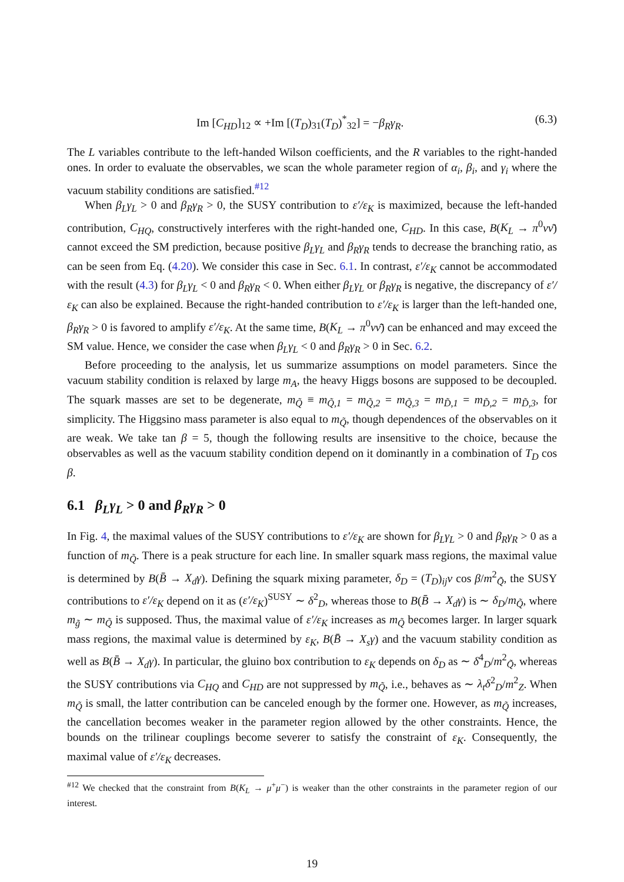Im [C<sub>HD</sub>]<sub>12</sub> ∝ +Im [(T<sub>D</sub>)<sub>31</sub>(T<sub>D</sub>)<sup>*</sup><sub>32</sub>] = −β<sub>R</sub>γ<sub>R</sub>. (6.3)
The L variables contribute to the left-handed Wilson coefficients, and the R variables to the right-handed ones. In order to evaluate the observables, we scan the whole parameter region of α<sub>i</sub>, β<sub>i</sub>, and γ<sub>i</sub> where the vacuum stability conditions are satisfied.<sup>#12</sup>
When β<sub>L</sub>γ<sub>L</sub> > 0 and β<sub>R</sub>γ<sub>R</sub> > 0, the SUSY contribution to ε′/ε<sub>K</sub> is maximized, because the left-handed contribution, C<sub>HQ</sub>, constructively interferes with the right-handed one, C<sub>HD</sub>. In this case, B(K<sub>L</sub> → π<sup>0</sup>νν̄) cannot exceed the SM prediction, because positive β<sub>L</sub>γ<sub>L</sub> and β<sub>R</sub>γ<sub>R</sub> tends to decrease the branching ratio, as can be seen from Eq. (4.20). We consider this case in Sec. 6.1. In contrast, ε′/ε<sub>K</sub> cannot be accommodated with the result (4.3) for β<sub>L</sub>γ<sub>L</sub> < 0 and β<sub>R</sub>γ<sub>R</sub> < 0. When either β<sub>L</sub>γ<sub>L</sub> or β<sub>R</sub>γ<sub>R</sub> is negative, the discrepancy of ε′/ε<sub>K</sub> can also be explained. Because the right-handed contribution to ε′/ε<sub>K</sub> is larger than the left-handed one, β<sub>R</sub>γ<sub>R</sub> > 0 is favored to amplify ε′/ε<sub>K</sub>. At the same time, B(K<sub>L</sub> → π<sup>0</sup>νν̄) can be enhanced and may exceed the SM value. Hence, we consider the case when β<sub>L</sub>γ<sub>L</sub> < 0 and β<sub>R</sub>γ<sub>R</sub> > 0 in Sec. 6.2.
Before proceeding to the analysis, let us summarize assumptions on model parameters. Since the vacuum stability condition is relaxed by large m<sub>A</sub>, the heavy Higgs bosons are supposed to be decoupled. The squark masses are set to be degenerate, m<sub>Q̃</sub> ≡ m<sub>Q̃,1</sub> = m<sub>Q̃,2</sub> = m<sub>Q̃,3</sub> = m<sub>D̃,1</sub> = m<sub>D̃,2</sub> = m<sub>D̃,3</sub>, for simplicity. The Higgsino mass parameter is also equal to m<sub>Q̃</sub>, though dependences of the observables on it are weak. We take tan β = 5, though the following results are insensitive to the choice, because the observables as well as the vacuum stability condition depend on it dominantly in a combination of T<sub>D</sub> cos β.
6.1 β<sub>L</sub>γ<sub>L</sub> > 0 and β<sub>R</sub>γ<sub>R</sub> > 0
In Fig. 4, the maximal values of the SUSY contributions to ε′/ε<sub>K</sub> are shown for β<sub>L</sub>γ<sub>L</sub> > 0 and β<sub>R</sub>γ<sub>R</sub> > 0 as a function of m<sub>Q̃</sub>. There is a peak structure for each line. In smaller squark mass regions, the maximal value is determined by B(B̄ → X<sub>d</sub>γ). Defining the squark mixing parameter, δ<sub>D</sub> = (T<sub>D</sub>)<sub>ij</sub>v cos β/m<sup>2</sup><sub>Q̃</sub>, the SUSY contributions to ε′/ε<sub>K</sub> depend on it as (ε′/ε<sub>K</sub>)<sup>SUSY</sup> ∼ δ<sup>2</sup><sub>D</sub>, whereas those to B(B̄ → X<sub>d</sub>γ) is ∼ δ<sub>D</sub>/m<sub>Q̃</sub>, where m<sub>g̃</sub> ∼ m<sub>Q̃</sub> is supposed. Thus, the maximal value of ε′/ε<sub>K</sub> increases as m<sub>Q̃</sub> becomes larger. In larger squark mass regions, the maximal value is determined by ε<sub>K</sub>, B(B̄ → X<sub>s</sub>γ) and the vacuum stability condition as well as B(B̄ → X<sub>d</sub>γ). In particular, the gluino box contribution to ε<sub>K</sub> depends on δ<sub>D</sub> as ∼ δ<sup>4</sup><sub>D</sub>/m<sup>2</sup><sub>Q̃</sub>, whereas the SUSY contributions via C<sub>HQ</sub> and C<sub>HD</sub> are not suppressed by m<sub>Q̃</sub>, i.e., behaves as ∼ λ<sub>t</sub>δ<sup>2</sup><sub>D</sub>/m<sup>2</sup><sub>Z</sub>. When m<sub>Q̃</sub> is small, the latter contribution can be canceled enough by the former one. However, as m<sub>Q̃</sub> increases, the cancellation becomes weaker in the parameter region allowed by the other constraints. Hence, the bounds on the trilinear couplings become severer to satisfy the constraint of ε<sub>K</sub>. Consequently, the maximal value of ε′/ε<sub>K</sub> decreases.
<sup>#12</sup> We checked that the constraint from B(K<sub>L</sub> → μ<sup>+</sup>μ<sup>−</sup>) is weaker than the other constraints in the parameter region of our interest.
19